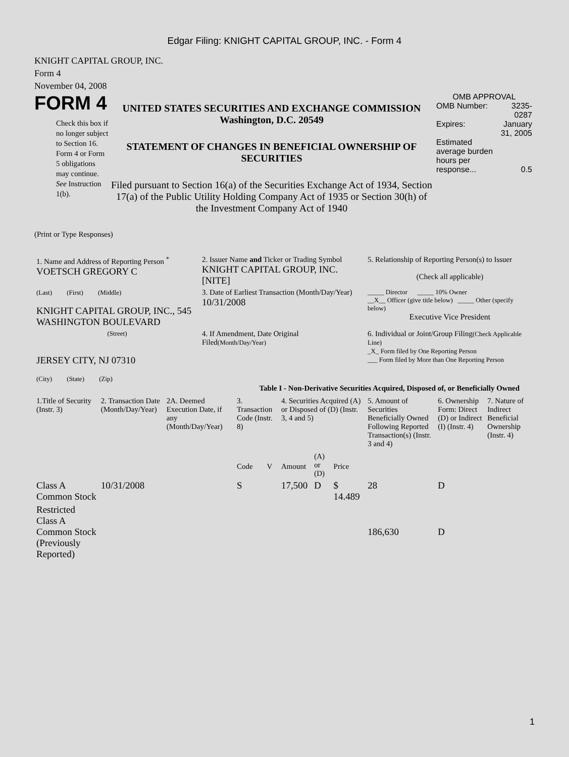Edgar Filing: KNIGHT CAPITAL GROUP, INC. - Form 4
KNIGHT CAPITAL GROUP, INC.
Form 4
November 04, 2008
FORM 4
Check this box if no longer subject to Section 16. Form 4 or Form 5 obligations may continue. See Instruction 1(b).
UNITED STATES SECURITIES AND EXCHANGE COMMISSION
Washington, D.C. 20549
STATEMENT OF CHANGES IN BENEFICIAL OWNERSHIP OF SECURITIES
Filed pursuant to Section 16(a) of the Securities Exchange Act of 1934, Section 17(a) of the Public Utility Holding Company Act of 1935 or Section 30(h) of the Investment Company Act of 1940
OMB APPROVAL
| OMB Number: | 3235-0287 |
| Expires: | January 31, 2005 |
| Estimated average burden hours per response... | 0.5 |
(Print or Type Responses)
| 1. Name and Address of Reporting Person <sup>*</sup> VOETSCH GREGORY C | 2. Issuer Name and Ticker or Trading Symbol KNIGHT CAPITAL GROUP, INC. [NITE] | 5. Relationship of Reporting Person(s) to Issuer (Check all applicable) |
| (Last) (First) (Middle) KNIGHT CAPITAL GROUP, INC., 545 WASHINGTON BOULEVARD | 3. Date of Earliest Transaction (Month/Day/Year) 10/31/2008 | _____ Director _____ 10% Owner __X__ Officer (give title below) _____ Other (specify below) Executive Vice President |
| (Street) JERSEY CITY, NJ 07310 (City) (State) (Zip) | 4. If Amendment, Date Original Filed (Month/Day/Year) | 6. Individual or Joint/Group Filing (Check Applicable Line) _X_ Form filed by One Reporting Person ___ Form filed by More than One Reporting Person |
Table I - Non-Derivative Securities Acquired, Disposed of, or Beneficially Owned
| 1.Title of Security (Instr. 3) | 2. Transaction Date (Month/Day/Year) | 2A. Deemed Execution Date, if any (Month/Day/Year) | 3. Transaction Code (Instr. 8) | | 4. Securities Acquired (A) or Disposed of (D) (Instr. 3, 4 and 5) | | | 5. Amount of Securities Beneficially Owned Following Reported Transaction(s) (Instr. 3 and 4) | 6. Ownership Form: Direct (D) or Indirect (I) (Instr. 4) | 7. Nature of Indirect Beneficial Ownership (Instr. 4) |
| --- | --- | --- | --- | --- | --- | --- | --- | --- | --- | --- |
| | | | Code | V | Amount | (A) or (D) | Price | | | |
| Class A Common Stock | 10/31/2008 | | S | | 17,500 | D | $ 14.489 | 28 | D | |
| Restricted Class A Common Stock (Previously Reported) | | | | | | | | 186,630 | D | |
1